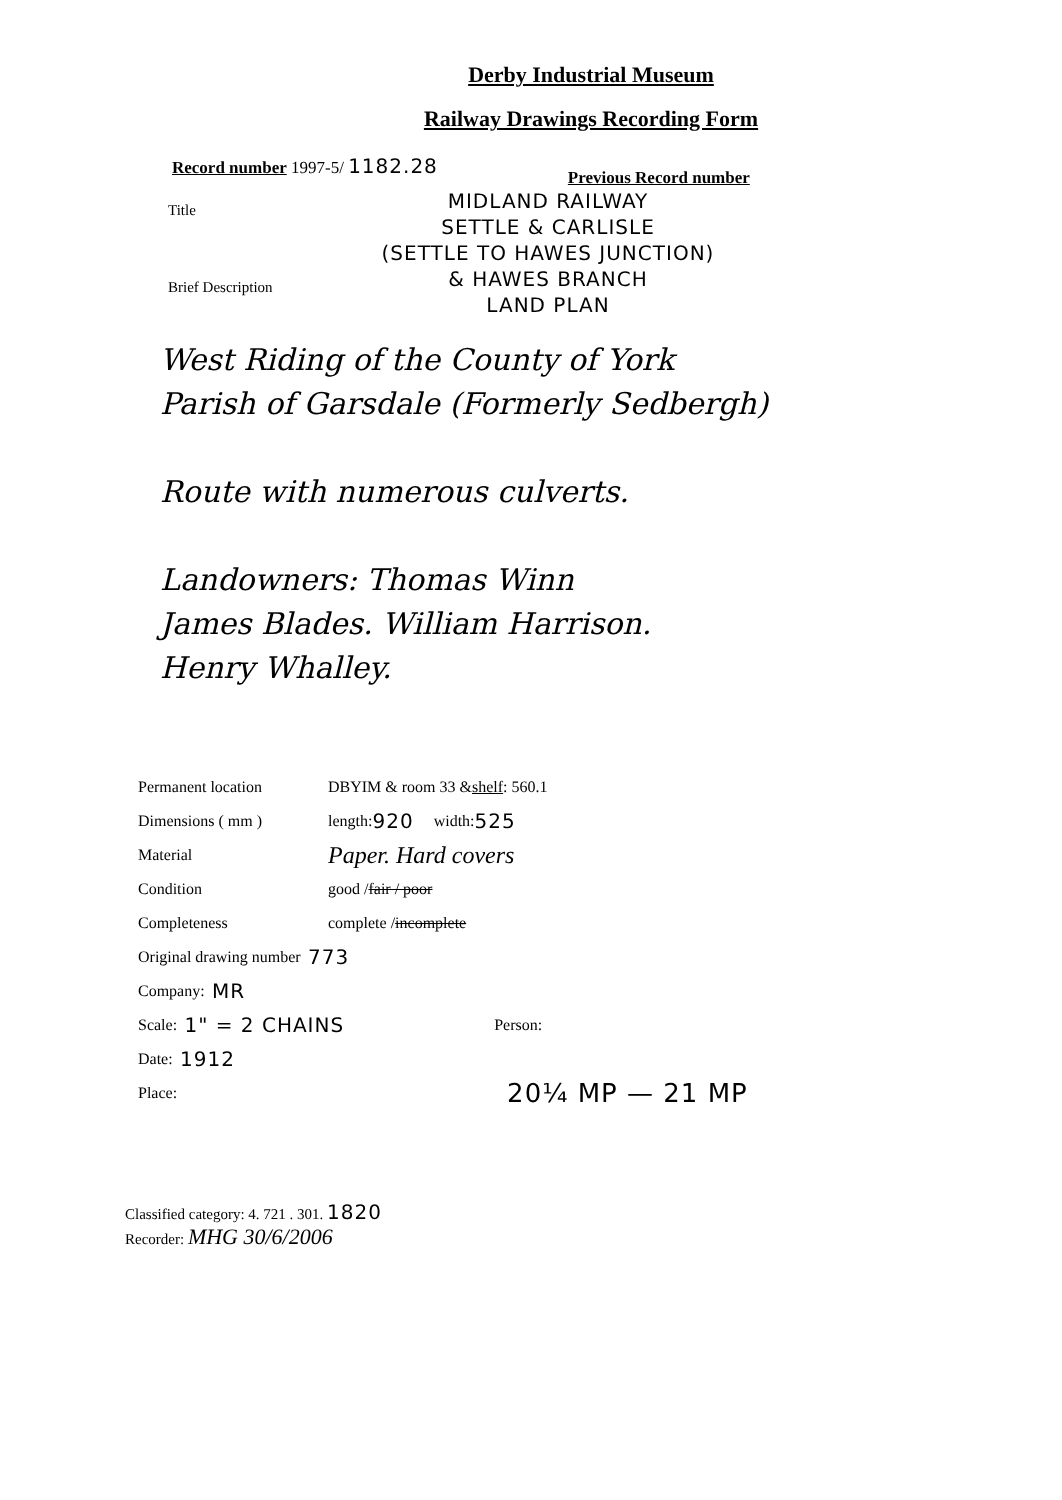Derby Industrial Museum
Railway Drawings Recording Form
Record number 1997-5/ 1182.28
Previous Record number
Title
Brief Description
MIDLAND RAILWAY
SETTLE & CARLISLE
(SETTLE TO HAWES JUNCTION)
& HAWES BRANCH
LAND PLAN
West Riding of the County of York
Parish of Garsdale (Formerly Sedbergh)
Route with numerous culverts.
Landowners: Thomas Winn
James Blades. William Harrison.
Henry Whalley.
Permanent location DBYIM & room 33 & shelf: 560.1
Dimensions ( mm ) length: 920 width: 525
Material Paper. Hard covers
Condition good / fair / poor
Completeness complete / incomplete
Original drawing number 773
Company: MR
Scale: 1" = 2 CHAINS Person:
Date: 1912
Place: 20¼ MP — 21 MP
Classified category: 4. 721 . 301. 1820
Recorder: MHG 30/6/2006